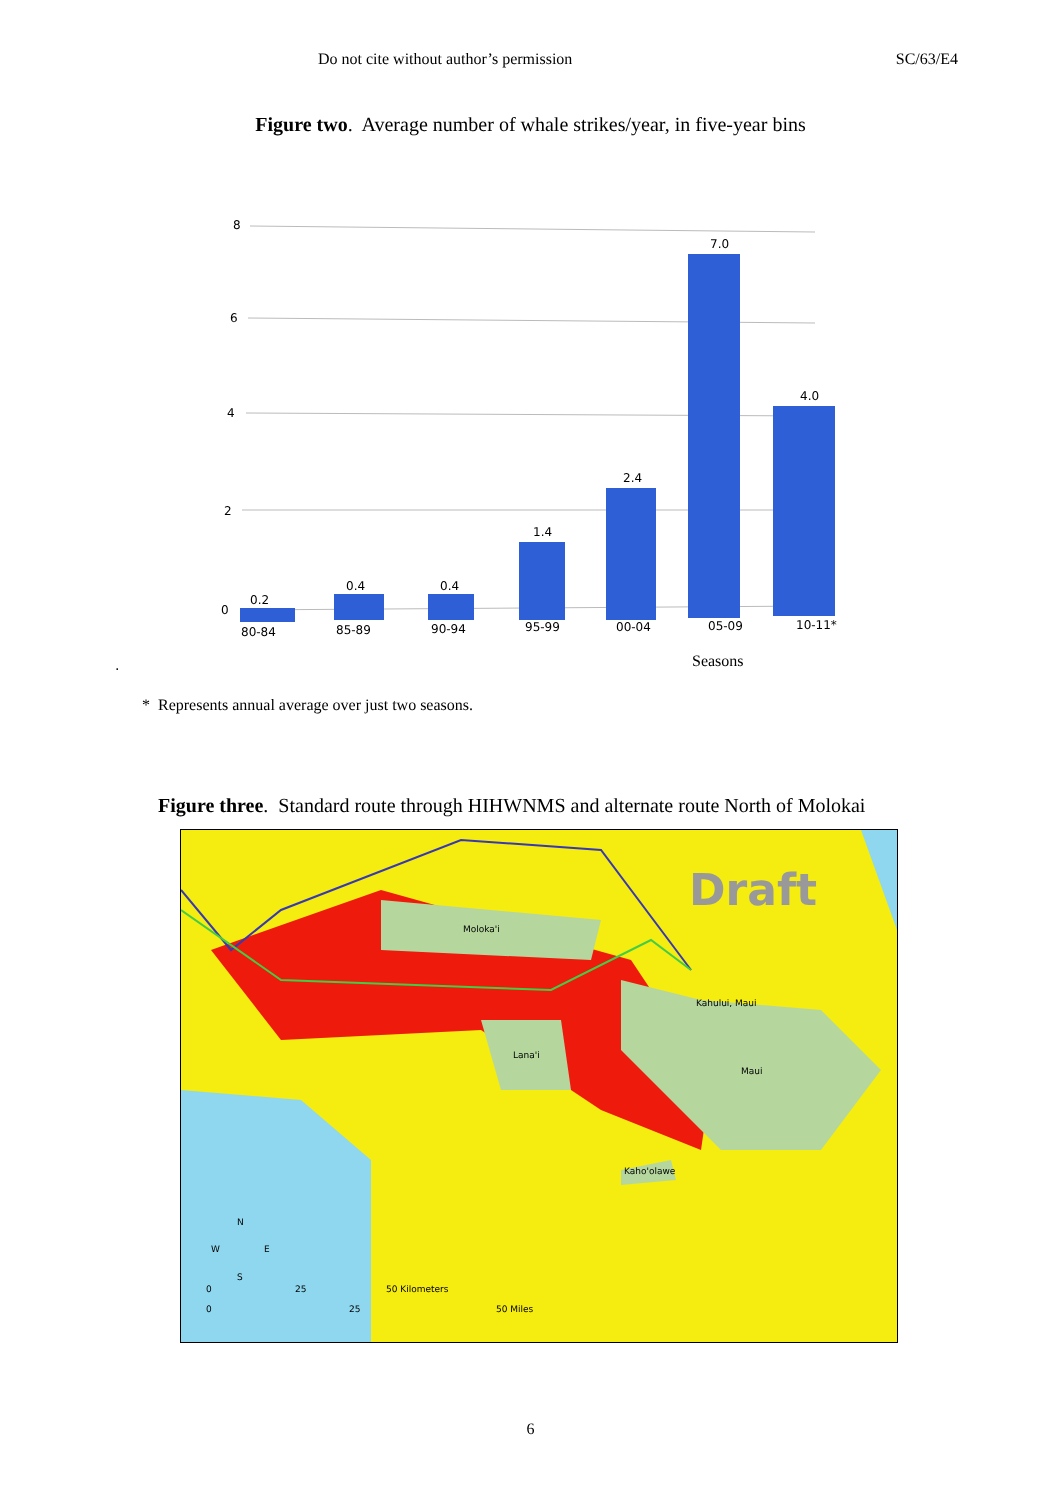Do not cite without author’s permission SC/63/E4
Figure two. Average number of whale strikes/year, in five-year bins
8
6
4
2
0
0.2
0.4
0.4
1.4
2.4
7.0
4.0
80-84
85-89
90-94
95-99
00-04
05-09
10-11*
Seasons
.
* Represents annual average over just two seasons.
Figure three. Standard route through HIHWNMS and alternate route North of Molokai
Draft
Moloka'i
Lana'i
Maui
Kahului, Maui
Kaho'olawe
N
W
E
S
0
25
50 Kilometers
0
25
50 Miles
6